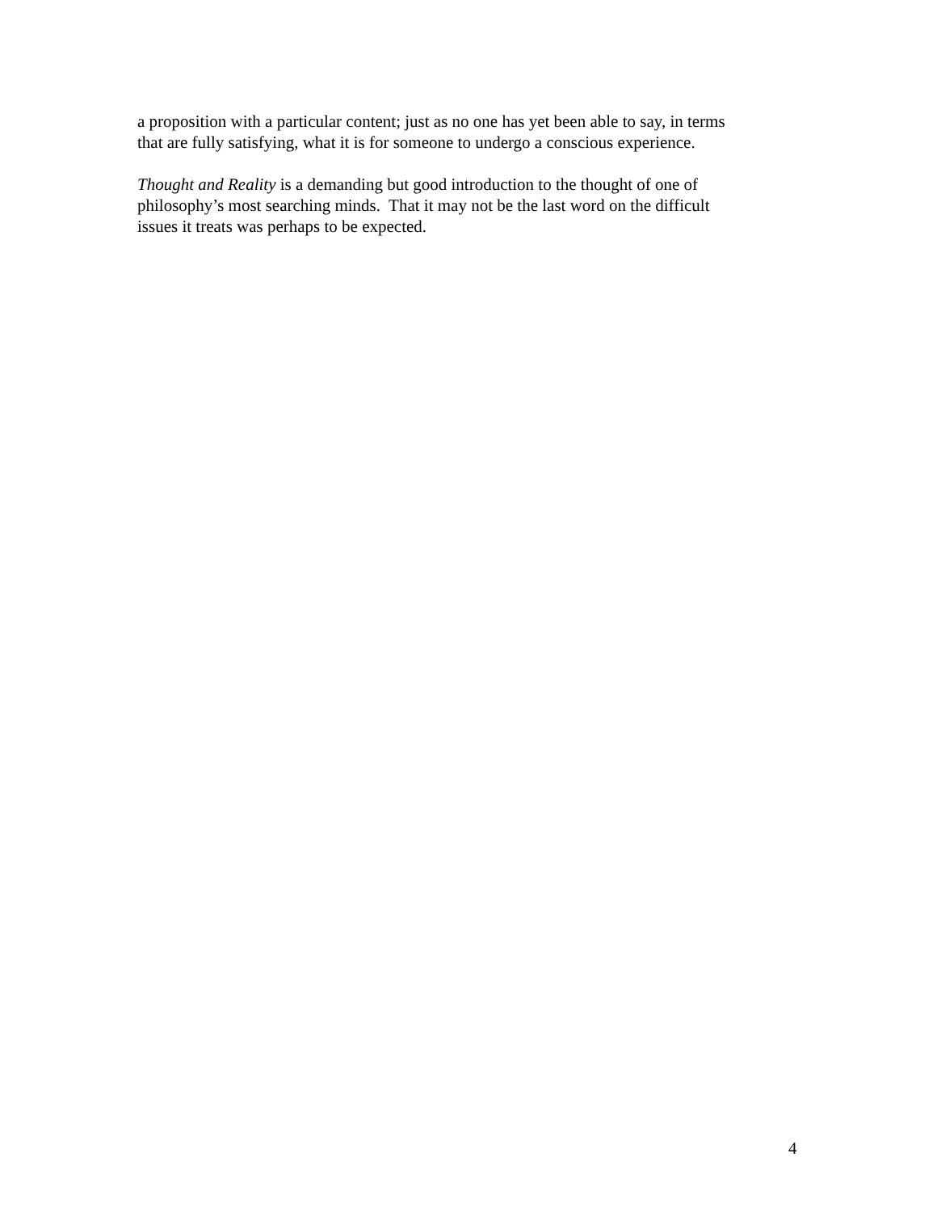a proposition with a particular content; just as no one has yet been able to say, in terms
that are fully satisfying, what it is for someone to undergo a conscious experience.
Thought and Reality is a demanding but good introduction to the thought of one of
philosophy’s most searching minds. That it may not be the last word on the difficult
issues it treats was perhaps to be expected.
4